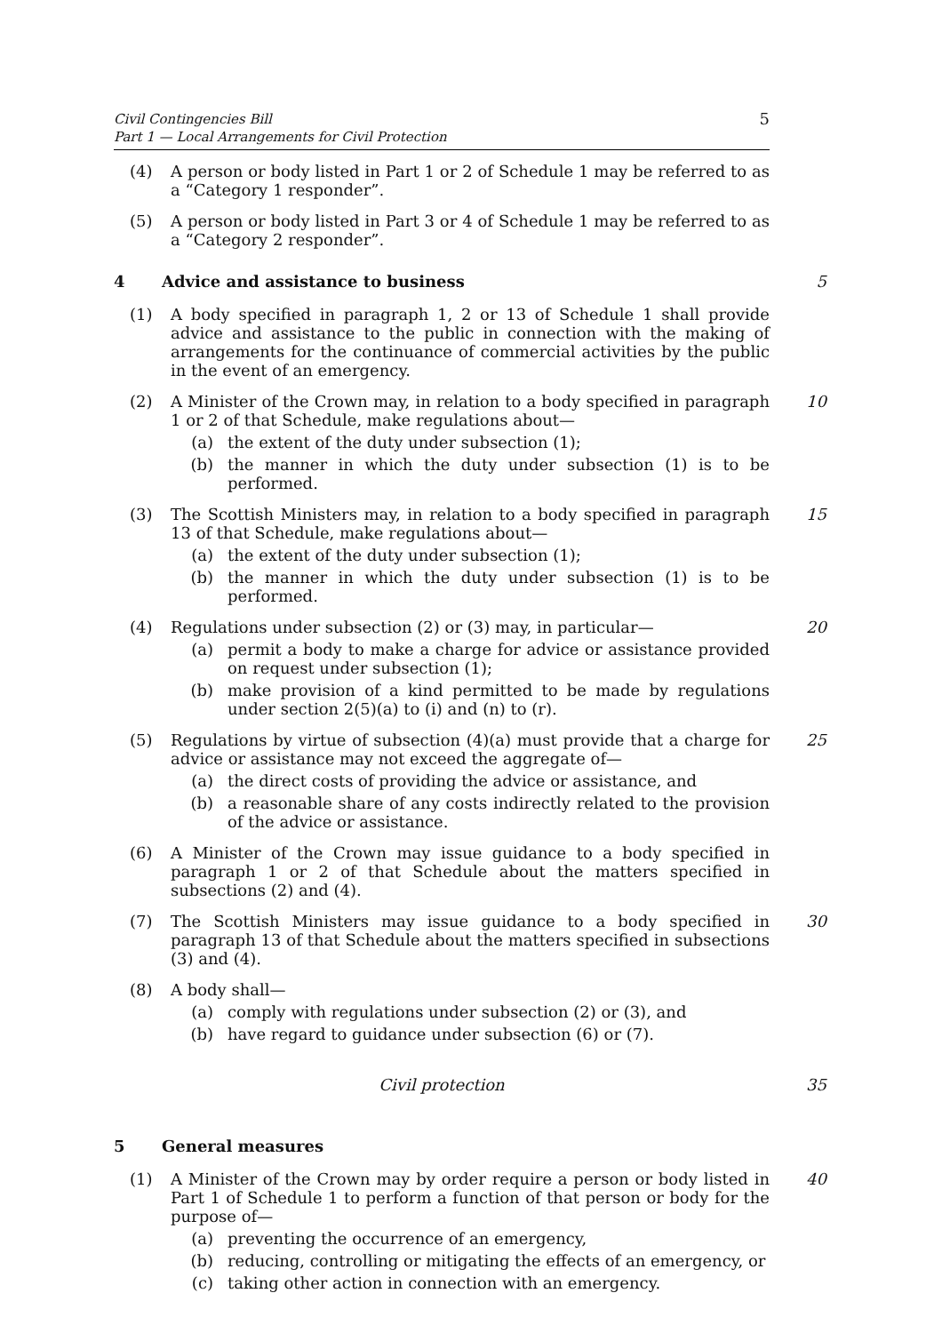Civil Contingencies Bill
Part 1 — Local Arrangements for Civil Protection
5
(4) A person or body listed in Part 1 or 2 of Schedule 1 may be referred to as a “Category 1 responder”.
(5) A person or body listed in Part 3 or 4 of Schedule 1 may be referred to as a “Category 2 responder”.
4 Advice and assistance to business 5
(1) A body specified in paragraph 1, 2 or 13 of Schedule 1 shall provide advice and assistance to the public in connection with the making of arrangements for the continuance of commercial activities by the public in the event of an emergency.
(2) A Minister of the Crown may, in relation to a body specified in paragraph 1 or 2 of that Schedule, make regulations about—
(a) the extent of the duty under subsection (1);
(b) the manner in which the duty under subsection (1) is to be performed.
10
(3) The Scottish Ministers may, in relation to a body specified in paragraph 13 of that Schedule, make regulations about—
(a) the extent of the duty under subsection (1);
(b) the manner in which the duty under subsection (1) is to be performed.
15
(4) Regulations under subsection (2) or (3) may, in particular—
(a) permit a body to make a charge for advice or assistance provided on request under subsection (1);
(b) make provision of a kind permitted to be made by regulations under section 2(5)(a) to (i) and (n) to (r).
20
(5) Regulations by virtue of subsection (4)(a) must provide that a charge for advice or assistance may not exceed the aggregate of—
(a) the direct costs of providing the advice or assistance, and
(b) a reasonable share of any costs indirectly related to the provision of the advice or assistance.
25
(6) A Minister of the Crown may issue guidance to a body specified in paragraph 1 or 2 of that Schedule about the matters specified in subsections (2) and (4).
(7) The Scottish Ministers may issue guidance to a body specified in paragraph 13 of that Schedule about the matters specified in subsections (3) and (4).
30
(8) A body shall—
(a) comply with regulations under subsection (2) or (3), and
(b) have regard to guidance under subsection (6) or (7).
Civil protection 35
5 General measures
(1) A Minister of the Crown may by order require a person or body listed in Part 1 of Schedule 1 to perform a function of that person or body for the purpose of—
(a) preventing the occurrence of an emergency,
(b) reducing, controlling or mitigating the effects of an emergency, or
(c) taking other action in connection with an emergency.
40